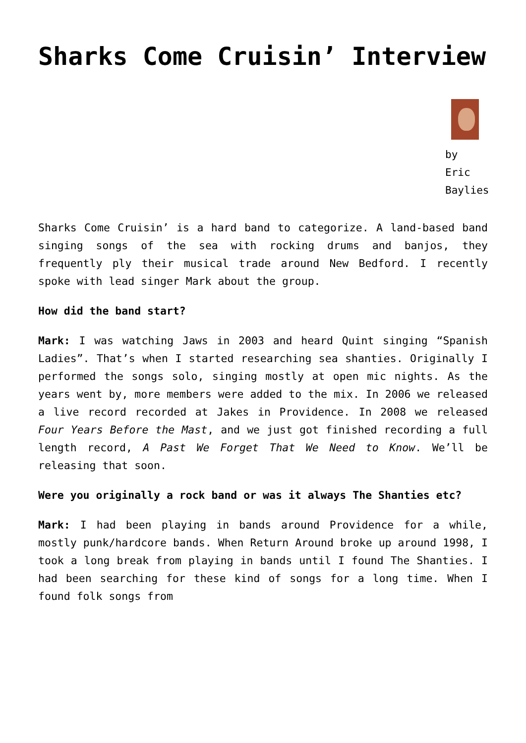Sharks Come Cruisin’ Interview
by Eric Baylies
Sharks Come Cruisin’ is a hard band to categorize. A land-based band singing songs of the sea with rocking drums and banjos, they frequently ply their musical trade around New Bedford. I recently spoke with lead singer Mark about the group.
How did the band start?
Mark: I was watching Jaws in 2003 and heard Quint singing “Spanish Ladies”. That’s when I started researching sea shanties. Originally I performed the songs solo, singing mostly at open mic nights. As the years went by, more members were added to the mix. In 2006 we released a live record recorded at Jakes in Providence. In 2008 we released Four Years Before the Mast, and we just got finished recording a full length record, A Past We Forget That We Need to Know. We’ll be releasing that soon.
Were you originally a rock band or was it always The Shanties etc?
Mark: I had been playing in bands around Providence for a while, mostly punk/hardcore bands. When Return Around broke up around 1998, I took a long break from playing in bands until I found The Shanties. I had been searching for these kind of songs for a long time. When I found folk songs from